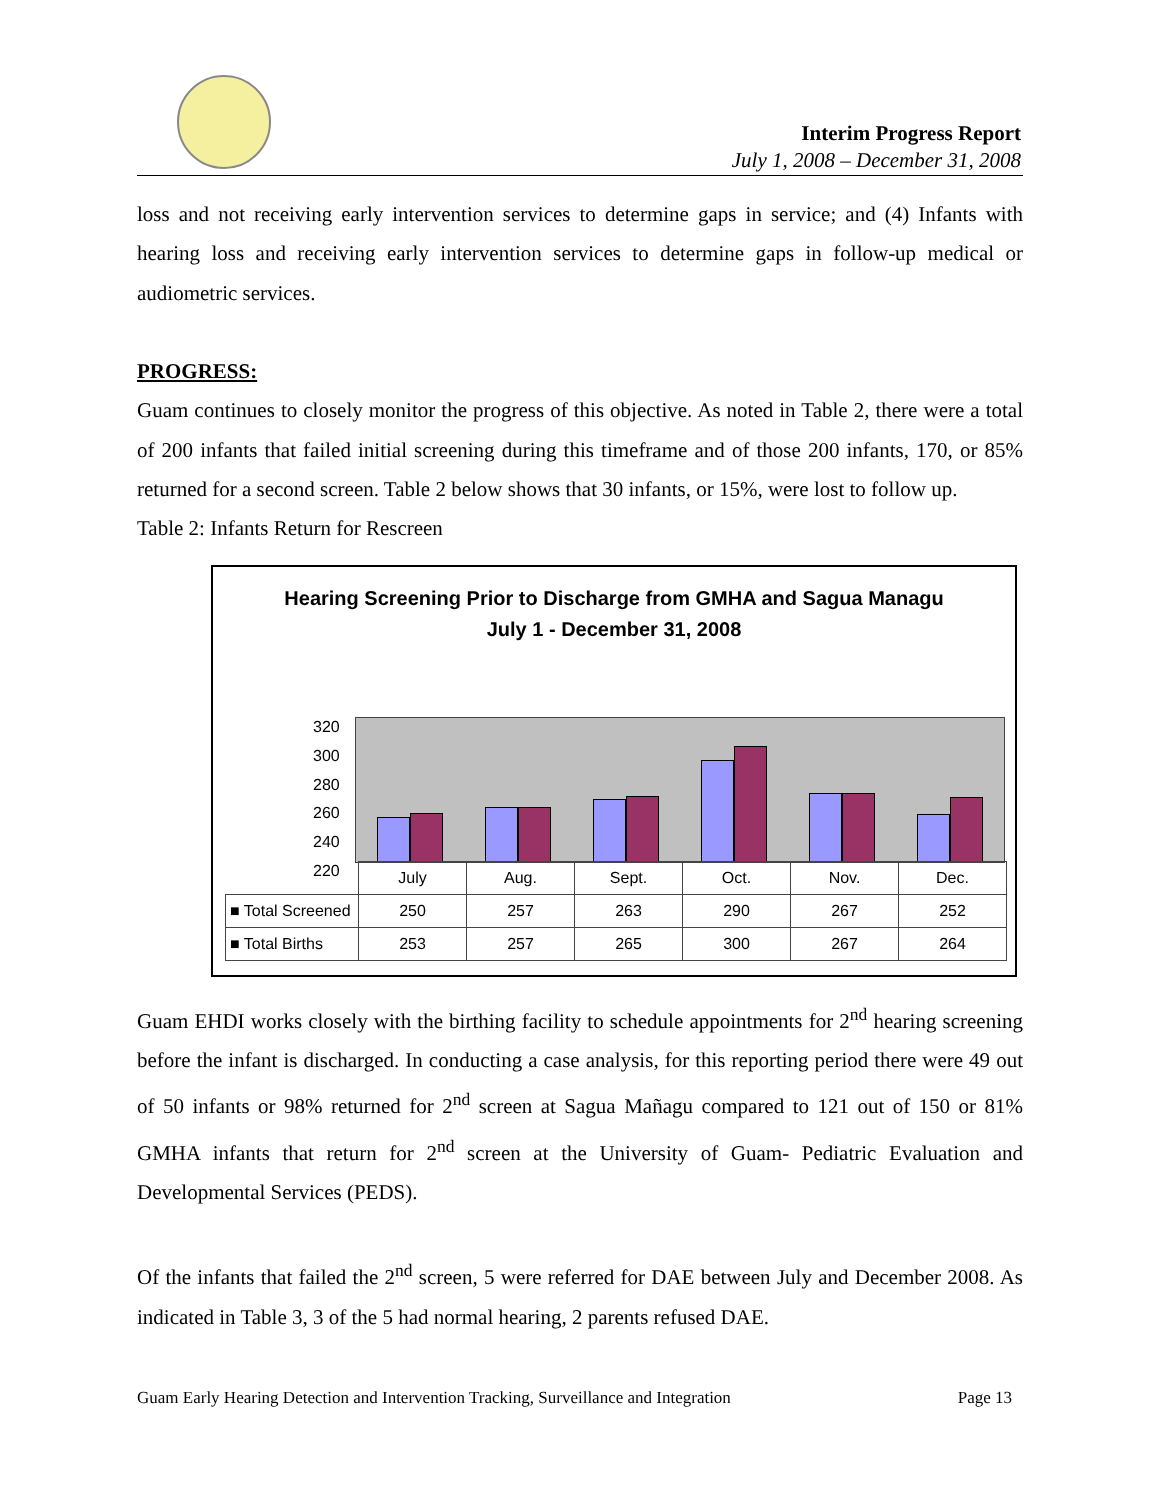Interim Progress Report
July 1, 2008 – December 31, 2008
loss and not receiving early intervention services to determine gaps in service; and (4) Infants with hearing loss and receiving early intervention services to determine gaps in follow-up medical or audiometric services.
PROGRESS:
Guam continues to closely monitor the progress of this objective. As noted in Table 2, there were a total of 200 infants that failed initial screening during this timeframe and of those 200 infants, 170, or 85% returned for a second screen. Table 2 below shows that 30 infants, or 15%, were lost to follow up.
Table 2: Infants Return for Rescreen
Hearing Screening Prior to Discharge from GMHA and Sagua Managu
July 1 - December 31, 2008
320
300
280
260
240
220
| | July | Aug. | Sept. | Oct. | Nov. | Dec. |
| ■ Total Screened | 250 | 257 | 263 | 290 | 267 | 252 |
| ■ Total Births | 253 | 257 | 265 | 300 | 267 | 264 |
Guam EHDI works closely with the birthing facility to schedule appointments for 2<sup>nd</sup> hearing screening before the infant is discharged. In conducting a case analysis, for this reporting period there were 49 out of 50 infants or 98% returned for 2<sup>nd</sup> screen at Sagua Mañagu compared to 121 out of 150 or 81% GMHA infants that return for 2<sup>nd</sup> screen at the University of Guam- Pediatric Evaluation and Developmental Services (PEDS).
Of the infants that failed the 2<sup>nd</sup> screen, 5 were referred for DAE between July and December 2008. As indicated in Table 3, 3 of the 5 had normal hearing, 2 parents refused DAE.
Guam Early Hearing Detection and Intervention Tracking, Surveillance and Integration Page 13